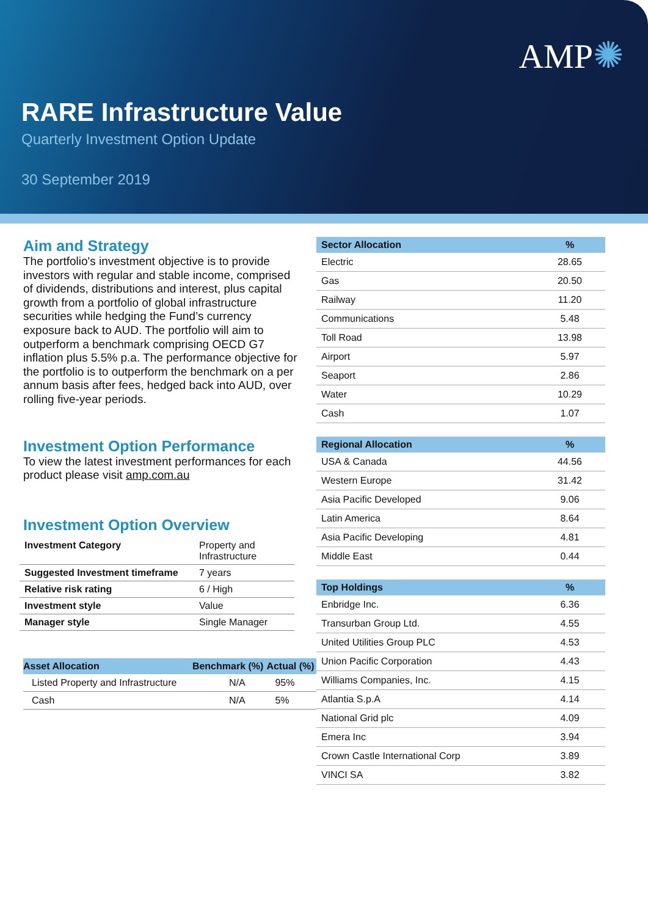AMP✺
RARE Infrastructure Value
Quarterly Investment Option Update
30 September 2019
Aim and Strategy
The portfolio's investment objective is to provide investors with regular and stable income, comprised of dividends, distributions and interest, plus capital growth from a portfolio of global infrastructure securities while hedging the Fund’s currency exposure back to AUD. The portfolio will aim to outperform a benchmark comprising OECD G7 inflation plus 5.5% p.a. The performance objective for the portfolio is to outperform the benchmark on a per annum basis after fees, hedged back into AUD, over rolling five-year periods.
Investment Option Performance
To view the latest investment performances for each product please visit amp.com.au
Investment Option Overview
| Investment Category | Property and Infrastructure |
| Suggested Investment timeframe | 7 years |
| Relative risk rating | 6 / High |
| Investment style | Value |
| Manager style | Single Manager |
| Asset Allocation | Benchmark (%) | Actual (%) |
| --- | --- | --- |
| Listed Property and Infrastructure | N/A | 95% |
| Cash | N/A | 5% |
| Sector Allocation | % |
| --- | --- |
| Electric | 28.65 |
| Gas | 20.50 |
| Railway | 11.20 |
| Communications | 5.48 |
| Toll Road | 13.98 |
| Airport | 5.97 |
| Seaport | 2.86 |
| Water | 10.29 |
| Cash | 1.07 |
| Regional Allocation | % |
| --- | --- |
| USA & Canada | 44.56 |
| Western Europe | 31.42 |
| Asia Pacific Developed | 9.06 |
| Latin America | 8.64 |
| Asia Pacific Developing | 4.81 |
| Middle East | 0.44 |
| Top Holdings | % |
| --- | --- |
| Enbridge Inc. | 6.36 |
| Transurban Group Ltd. | 4.55 |
| United Utilities Group PLC | 4.53 |
| Union Pacific Corporation | 4.43 |
| Williams Companies, Inc. | 4.15 |
| Atlantia S.p.A | 4.14 |
| National Grid plc | 4.09 |
| Emera Inc | 3.94 |
| Crown Castle International Corp | 3.89 |
| VINCI SA | 3.82 |